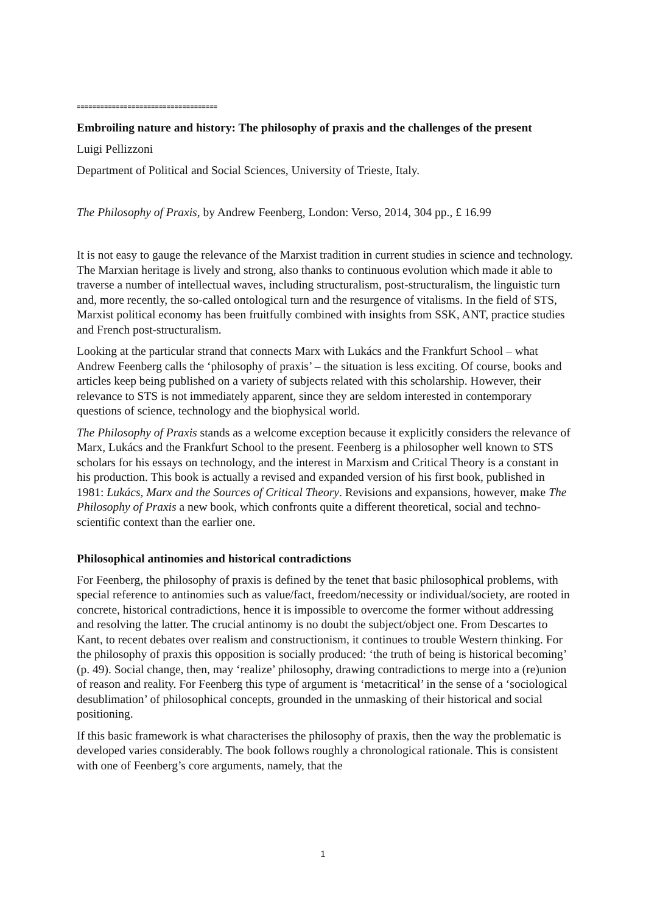====================================
Embroiling nature and history: The philosophy of praxis and the challenges of the present
Luigi Pellizzoni
Department of Political and Social Sciences, University of Trieste, Italy.
The Philosophy of Praxis, by Andrew Feenberg, London: Verso, 2014, 304 pp., £ 16.99
It is not easy to gauge the relevance of the Marxist tradition in current studies in science and technology. The Marxian heritage is lively and strong, also thanks to continuous evolution which made it able to traverse a number of intellectual waves, including structuralism, post-structuralism, the linguistic turn and, more recently, the so-called ontological turn and the resurgence of vitalisms. In the field of STS, Marxist political economy has been fruitfully combined with insights from SSK, ANT, practice studies and French post-structuralism.
Looking at the particular strand that connects Marx with Lukács and the Frankfurt School – what Andrew Feenberg calls the ‘philosophy of praxis’ – the situation is less exciting. Of course, books and articles keep being published on a variety of subjects related with this scholarship. However, their relevance to STS is not immediately apparent, since they are seldom interested in contemporary questions of science, technology and the biophysical world.
The Philosophy of Praxis stands as a welcome exception because it explicitly considers the relevance of Marx, Lukács and the Frankfurt School to the present. Feenberg is a philosopher well known to STS scholars for his essays on technology, and the interest in Marxism and Critical Theory is a constant in his production. This book is actually a revised and expanded version of his first book, published in 1981: Lukács, Marx and the Sources of Critical Theory. Revisions and expansions, however, make The Philosophy of Praxis a new book, which confronts quite a different theoretical, social and techno-scientific context than the earlier one.
Philosophical antinomies and historical contradictions
For Feenberg, the philosophy of praxis is defined by the tenet that basic philosophical problems, with special reference to antinomies such as value/fact, freedom/necessity or individual/society, are rooted in concrete, historical contradictions, hence it is impossible to overcome the former without addressing and resolving the latter. The crucial antinomy is no doubt the subject/object one. From Descartes to Kant, to recent debates over realism and constructionism, it continues to trouble Western thinking. For the philosophy of praxis this opposition is socially produced: ‘the truth of being is historical becoming’ (p. 49). Social change, then, may ‘realize’ philosophy, drawing contradictions to merge into a (re)union of reason and reality. For Feenberg this type of argument is ‘metacritical’ in the sense of a ‘sociological desublimation’ of philosophical concepts, grounded in the unmasking of their historical and social positioning.
If this basic framework is what characterises the philosophy of praxis, then the way the problematic is developed varies considerably. The book follows roughly a chronological rationale. This is consistent with one of Feenberg’s core arguments, namely, that the
1